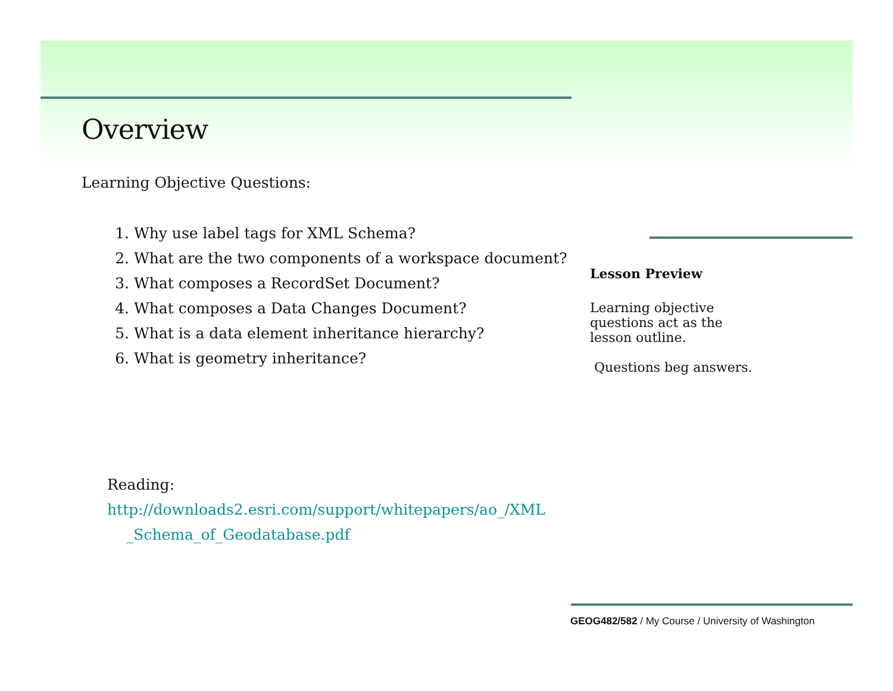Overview
Learning Objective Questions:
1. Why use label tags for XML Schema?
2. What are the two components of a workspace document?
3. What composes a RecordSet Document?
4. What composes a Data Changes Document?
5. What is a data element inheritance hierarchy?
6. What is geometry inheritance?
Reading:
http://downloads2.esri.com/support/whitepapers/ao_/XML
_Schema_of_Geodatabase.pdf
Lesson Preview
Learning objective
questions act as the
lesson outline.
Questions beg answers.
GEOG482/582 / My Course / University of Washington